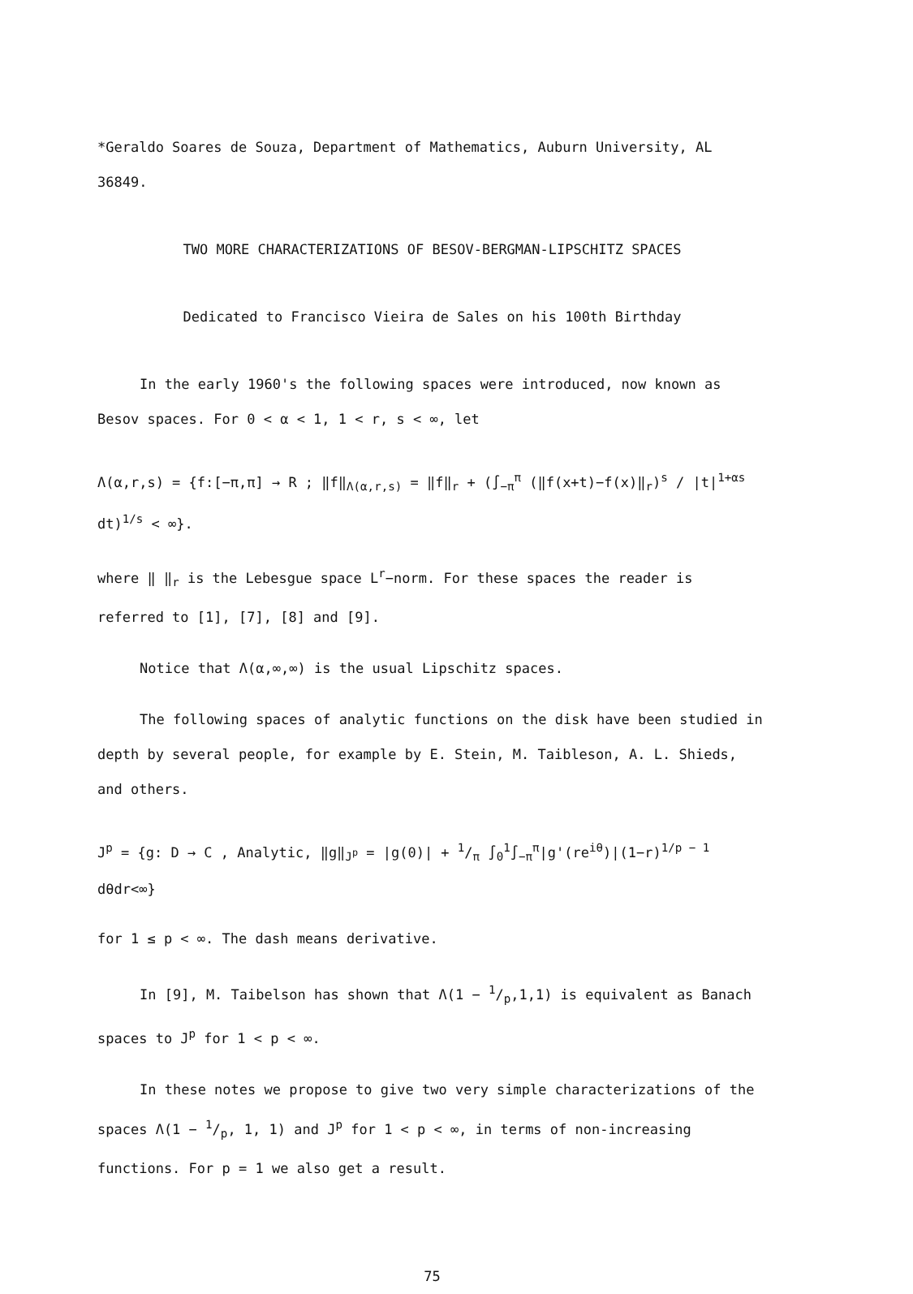*Geraldo Soares de Souza, Department of Mathematics, Auburn University, AL 36849.
TWO MORE CHARACTERIZATIONS OF BESOV-BERGMAN-LIPSCHITZ SPACES
Dedicated to Francisco Vieira de Sales on his 100th Birthday
In the early 1960's the following spaces were introduced, now known as Besov spaces. For 0 < α < 1, 1 < r, s < ∞, let
Λ(α,r,s) = {f:[−π,π] → R ; ‖f‖<sub>Λ(α,r,s)</sub> = ‖f‖<sub>r</sub> + (∫<sub>−π</sub><sup>π</sup> (‖f(x+t)−f(x)‖<sub>r</sub>)<sup>s</sup> / |t|<sup>1+αs</sup> dt)<sup>1/s</sup> < ∞}.
where ‖ ‖<sub>r</sub> is the Lebesgue space L<sup>r</sup>−norm. For these spaces the reader is referred to [1], [7], [8] and [9].
Notice that Λ(α,∞,∞) is the usual Lipschitz spaces.
The following spaces of analytic functions on the disk have been studied in depth by several people, for example by E. Stein, M. Taibleson, A. L. Shieds, and others.
J<sup>p</sup> = {g: D → C , Analytic, ‖g‖<sub>J<sup>p</sup></sub> = |g(0)| + 1/π ∫<sub>0</sub><sup>1</sup>∫<sub>−π</sub><sup>π</sup>|g'(re<sup>iθ</sup>)|(1−r)<sup>1/p − 1</sup> dθdr<∞}
for 1 ≤ p < ∞. The dash means derivative.
In [9], M. Taibelson has shown that Λ(1 − 1/p,1,1) is equivalent as Banach spaces to J<sup>p</sup> for 1 < p < ∞.
In these notes we propose to give two very simple characterizations of the spaces Λ(1 − 1/p, 1, 1) and J<sup>p</sup> for 1 < p < ∞, in terms of non-increasing functions. For p = 1 we also get a result.
75